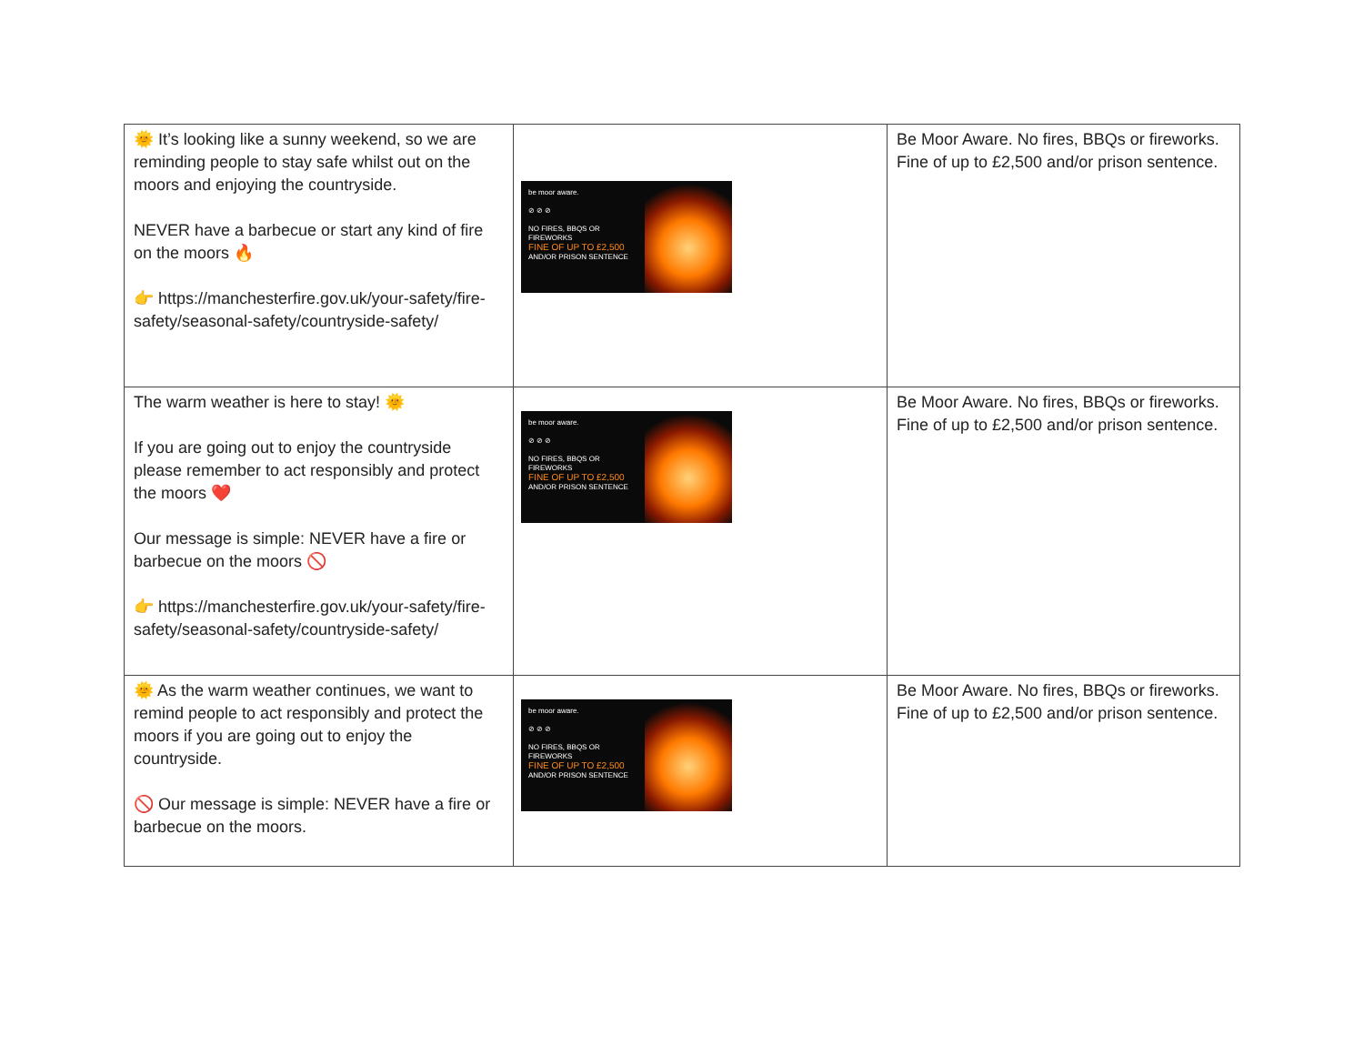| 🌞 It’s looking like a sunny weekend, so we are reminding people to stay safe whilst out on the moors and enjoying the countryside. NEVER have a barbecue or start any kind of fire on the moors 🔥 👉 https://manchesterfire.gov.uk/your-safety/fire-safety/seasonal-safety/countryside-safety/ | be moor aware. ⊘ ⊘ ⊘ NO FIRES, BBQS OR FIREWORKS FINE OF UP TO £2,500 AND/OR PRISON SENTENCE | Be Moor Aware. No fires, BBQs or fireworks. Fine of up to £2,500 and/or prison sentence. |
| The warm weather is here to stay! 🌞 If you are going out to enjoy the countryside please remember to act responsibly and protect the moors ❤️ Our message is simple: NEVER have a fire or barbecue on the moors 🚫 👉 https://manchesterfire.gov.uk/your-safety/fire-safety/seasonal-safety/countryside-safety/ | be moor aware. ⊘ ⊘ ⊘ NO FIRES, BBQS OR FIREWORKS FINE OF UP TO £2,500 AND/OR PRISON SENTENCE | Be Moor Aware. No fires, BBQs or fireworks. Fine of up to £2,500 and/or prison sentence. |
| 🌞 As the warm weather continues, we want to remind people to act responsibly and protect the moors if you are going out to enjoy the countryside. 🚫 Our message is simple: NEVER have a fire or barbecue on the moors. | be moor aware. ⊘ ⊘ ⊘ NO FIRES, BBQS OR FIREWORKS FINE OF UP TO £2,500 AND/OR PRISON SENTENCE | Be Moor Aware. No fires, BBQs or fireworks. Fine of up to £2,500 and/or prison sentence. |